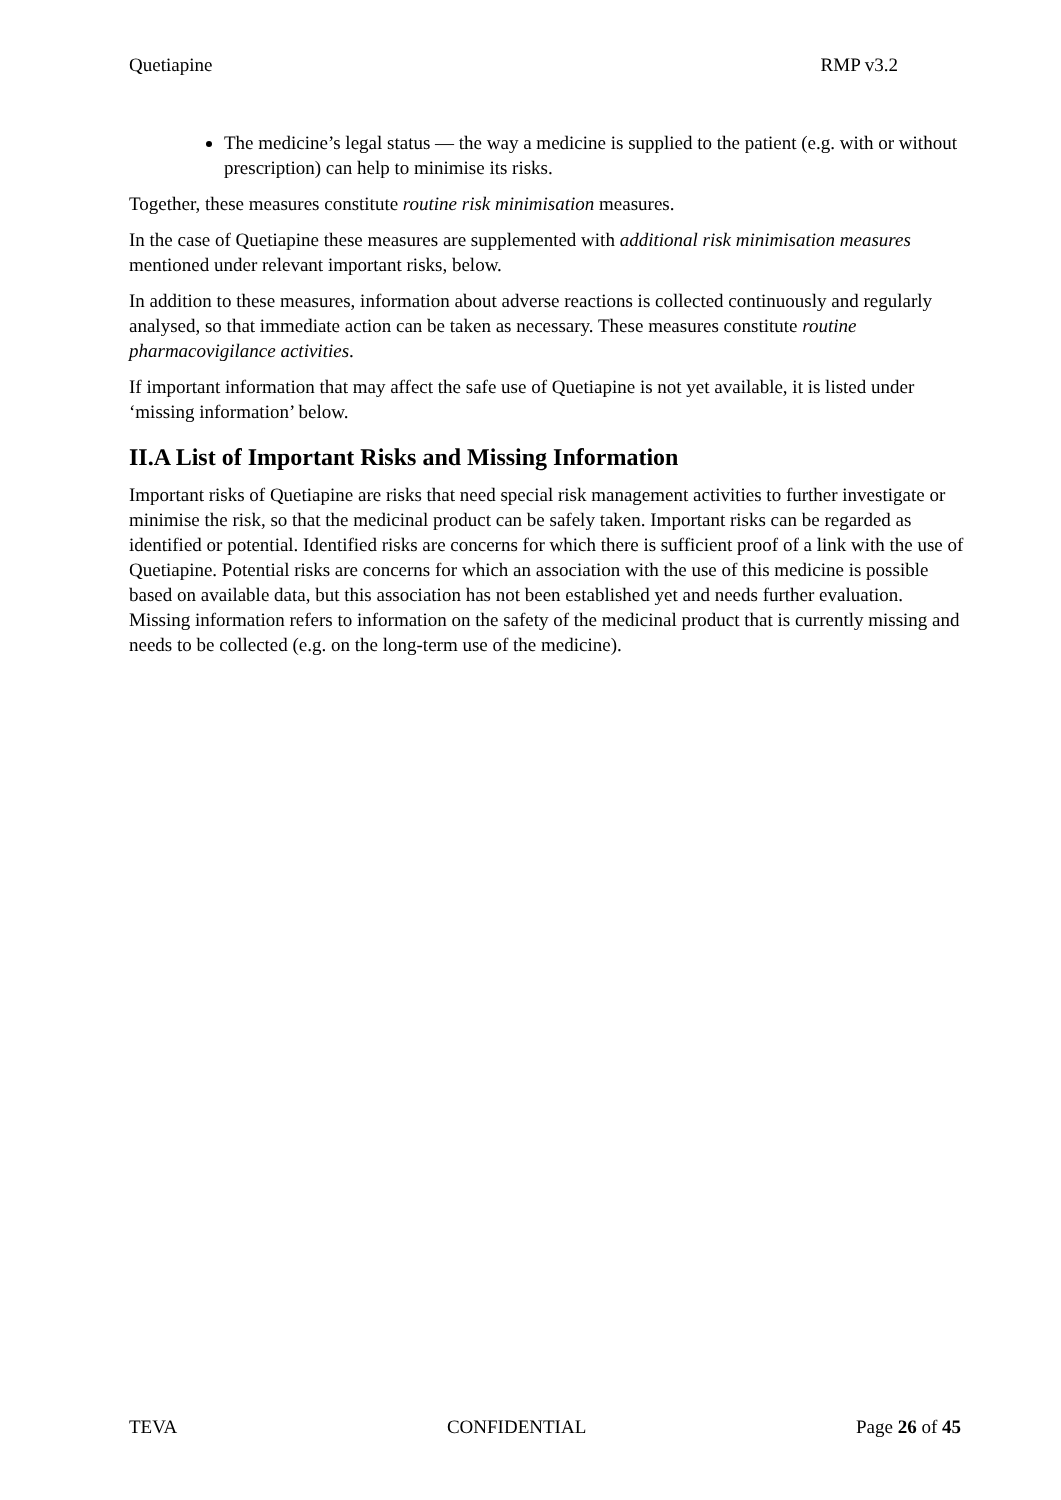Quetiapine RMP v3.2
The medicine’s legal status — the way a medicine is supplied to the patient (e.g. with or without prescription) can help to minimise its risks.
Together, these measures constitute routine risk minimisation measures.
In the case of Quetiapine these measures are supplemented with additional risk minimisation measures mentioned under relevant important risks, below.
In addition to these measures, information about adverse reactions is collected continuously and regularly analysed, so that immediate action can be taken as necessary. These measures constitute routine pharmacovigilance activities.
If important information that may affect the safe use of Quetiapine is not yet available, it is listed under ‘missing information’ below.
II.A List of Important Risks and Missing Information
Important risks of Quetiapine are risks that need special risk management activities to further investigate or minimise the risk, so that the medicinal product can be safely taken. Important risks can be regarded as identified or potential. Identified risks are concerns for which there is sufficient proof of a link with the use of Quetiapine. Potential risks are concerns for which an association with the use of this medicine is possible based on available data, but this association has not been established yet and needs further evaluation. Missing information refers to information on the safety of the medicinal product that is currently missing and needs to be collected (e.g. on the long-term use of the medicine).
TEVA CONFIDENTIAL Page 26 of 45